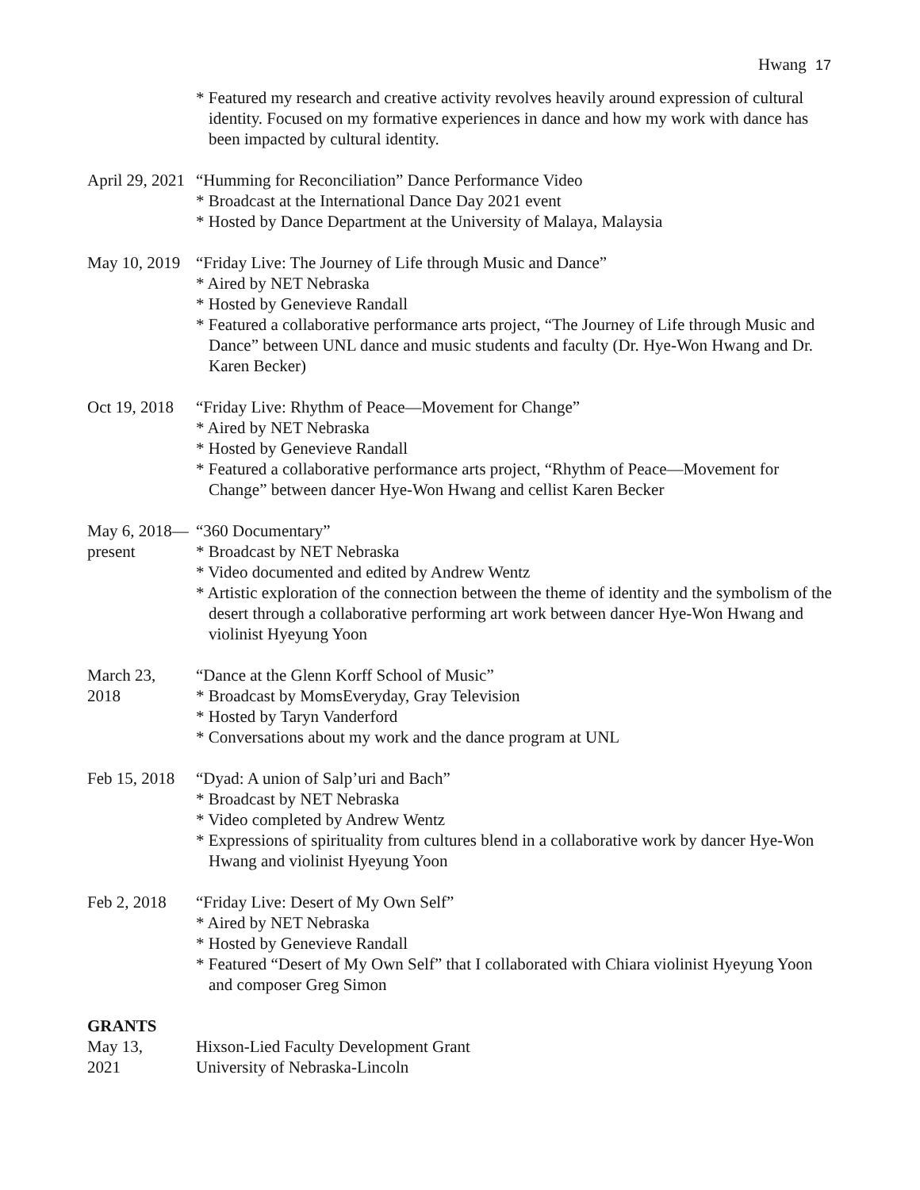Hwang 17
* Featured my research and creative activity revolves heavily around expression of cultural identity. Focused on my formative experiences in dance and how my work with dance has been impacted by cultural identity.
April 29, 2021
“Humming for Reconciliation” Dance Performance Video
* Broadcast at the International Dance Day 2021 event
* Hosted by Dance Department at the University of Malaya, Malaysia
May 10, 2019
“Friday Live: The Journey of Life through Music and Dance”
* Aired by NET Nebraska
* Hosted by Genevieve Randall
* Featured a collaborative performance arts project, “The Journey of Life through Music and Dance” between UNL dance and music students and faculty (Dr. Hye-Won Hwang and Dr. Karen Becker)
Oct 19, 2018
“Friday Live: Rhythm of Peace—Movement for Change”
* Aired by NET Nebraska
* Hosted by Genevieve Randall
* Featured a collaborative performance arts project, “Rhythm of Peace—Movement for Change” between dancer Hye-Won Hwang and cellist Karen Becker
May 6, 2018—
present
“360 Documentary”
* Broadcast by NET Nebraska
* Video documented and edited by Andrew Wentz
* Artistic exploration of the connection between the theme of identity and the symbolism of the desert through a collaborative performing art work between dancer Hye-Won Hwang and violinist Hyeyung Yoon
March 23,
2018
“Dance at the Glenn Korff School of Music”
* Broadcast by MomsEveryday, Gray Television
* Hosted by Taryn Vanderford
* Conversations about my work and the dance program at UNL
Feb 15, 2018
“Dyad: A union of Salp’uri and Bach”
* Broadcast by NET Nebraska
* Video completed by Andrew Wentz
* Expressions of spirituality from cultures blend in a collaborative work by dancer Hye-Won Hwang and violinist Hyeyung Yoon
Feb 2, 2018
“Friday Live: Desert of My Own Self”
* Aired by NET Nebraska
* Hosted by Genevieve Randall
* Featured “Desert of My Own Self” that I collaborated with Chiara violinist Hyeyung Yoon and composer Greg Simon
GRANTS
May 13,
2021
Hixson-Lied Faculty Development Grant
University of Nebraska-Lincoln